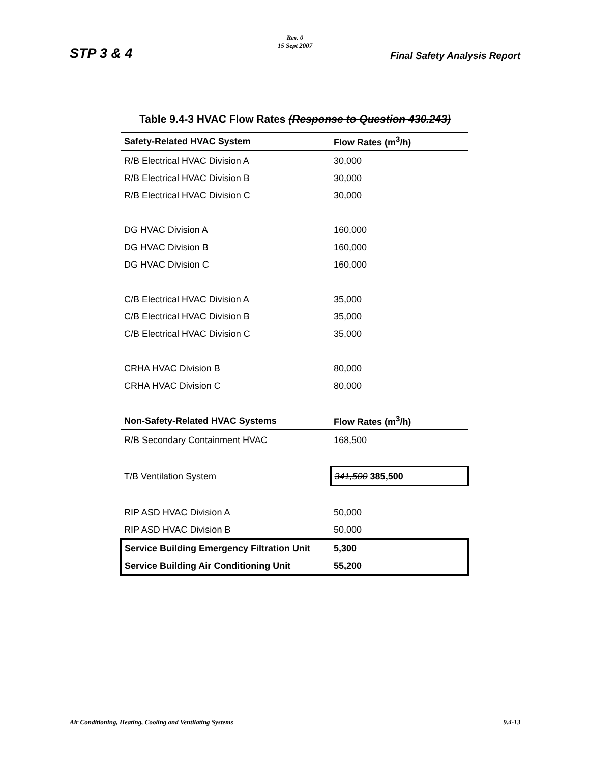Rev. 0
15 Sept 2007
STP 3 & 4 Final Safety Analysis Report
Table 9.4-3 HVAC Flow Rates (Response to Question 430.243)
| Safety-Related HVAC System | Flow Rates (m<sup>3</sup>/h) |
| --- | --- |
| R/B Electrical HVAC Division A | 30,000 |
| R/B Electrical HVAC Division B | 30,000 |
| R/B Electrical HVAC Division C | 30,000 |
| DG HVAC Division A | 160,000 |
| DG HVAC Division B | 160,000 |
| DG HVAC Division C | 160,000 |
| C/B Electrical HVAC Division A | 35,000 |
| C/B Electrical HVAC Division B | 35,000 |
| C/B Electrical HVAC Division C | 35,000 |
| CRHA HVAC Division B | 80,000 |
| CRHA HVAC Division C | 80,000 |
| Non-Safety-Related HVAC Systems | Flow Rates (m<sup>3</sup>/h) |
| R/B Secondary Containment HVAC | 168,500 |
| T/B Ventilation System | 341,500 385,500 |
| RIP ASD HVAC Division A | 50,000 |
| RIP ASD HVAC Division B | 50,000 |
| Service Building Emergency Filtration Unit | 5,300 |
| Service Building Air Conditioning Unit | 55,200 |
Air Conditioning, Heating, Cooling and Ventilating Systems 9.4-13